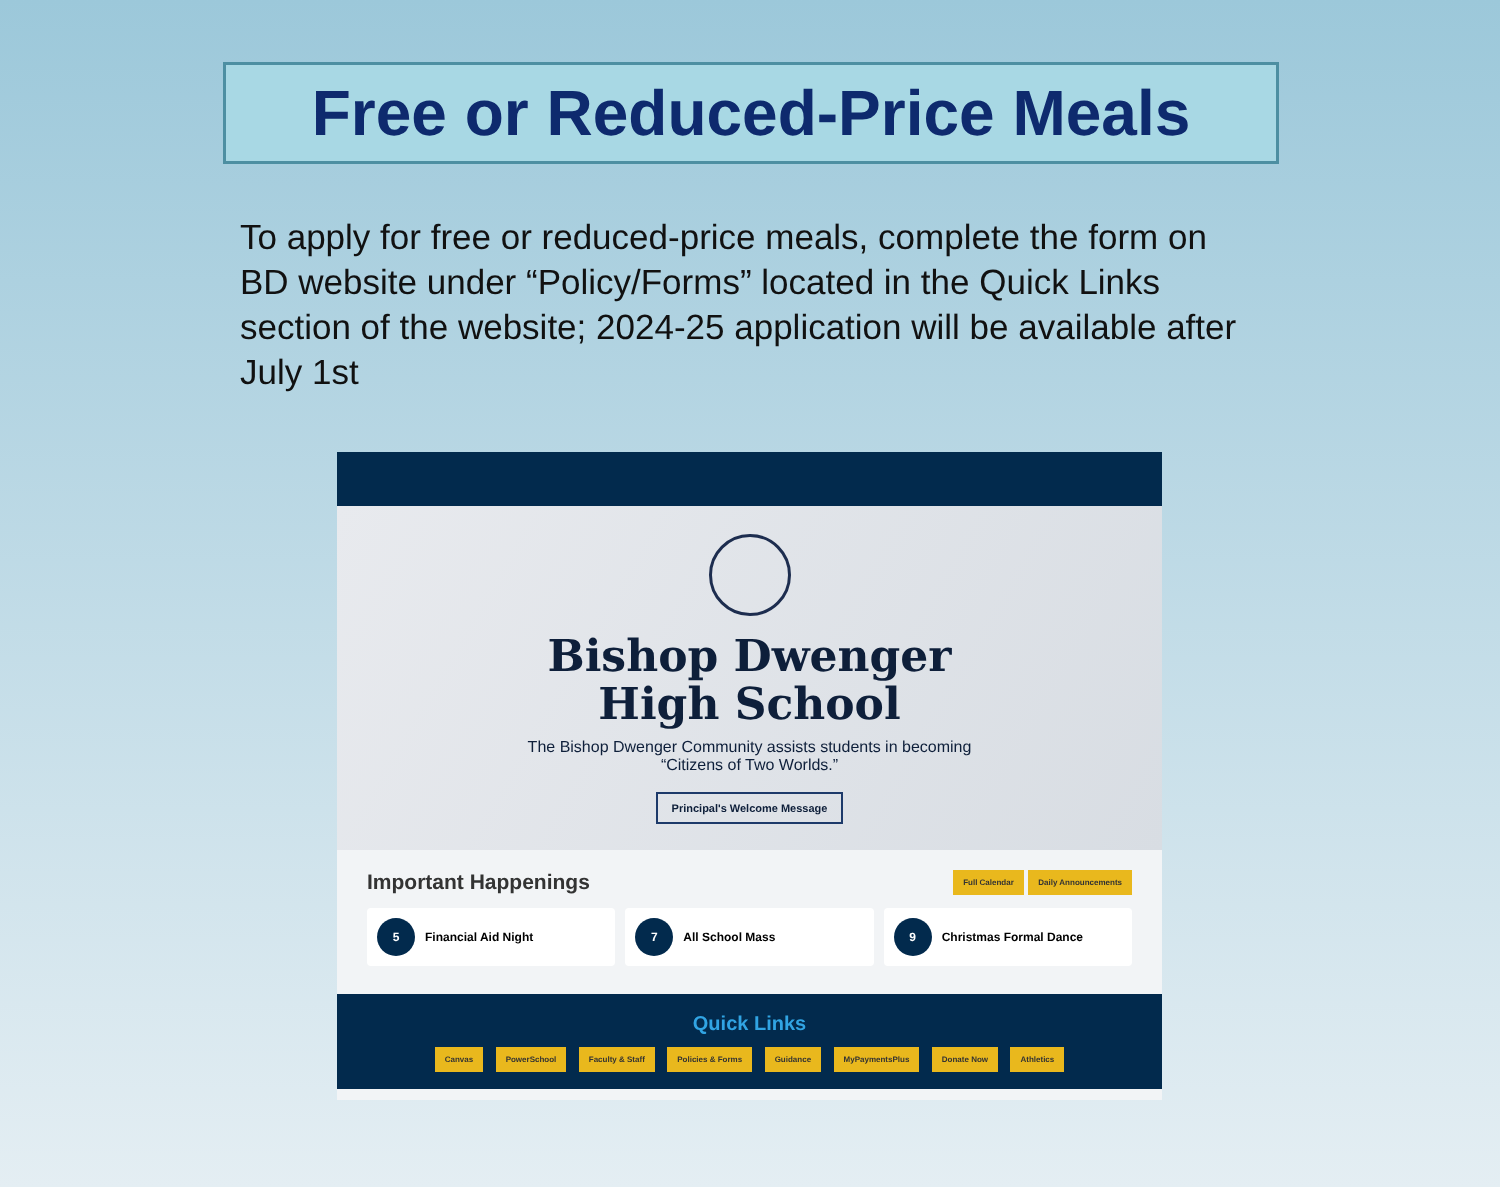Free or Reduced-Price Meals
To apply for free or reduced-price meals, complete the form on BD website under “Policy/Forms” located in the Quick Links section of the website; 2024-25 application will be available after July 1st
Bishop Dwenger
High School
The Bishop Dwenger Community assists students in becoming
“Citizens of Two Worlds.”
Principal's Welcome Message
Important Happenings
Full Calendar Daily Announcements
5 Financial Aid Night
7 All School Mass
9 Christmas Formal Dance
Quick Links
Canvas PowerSchool Faculty & Staff Policies & Forms Guidance MyPaymentsPlus Donate Now Athletics